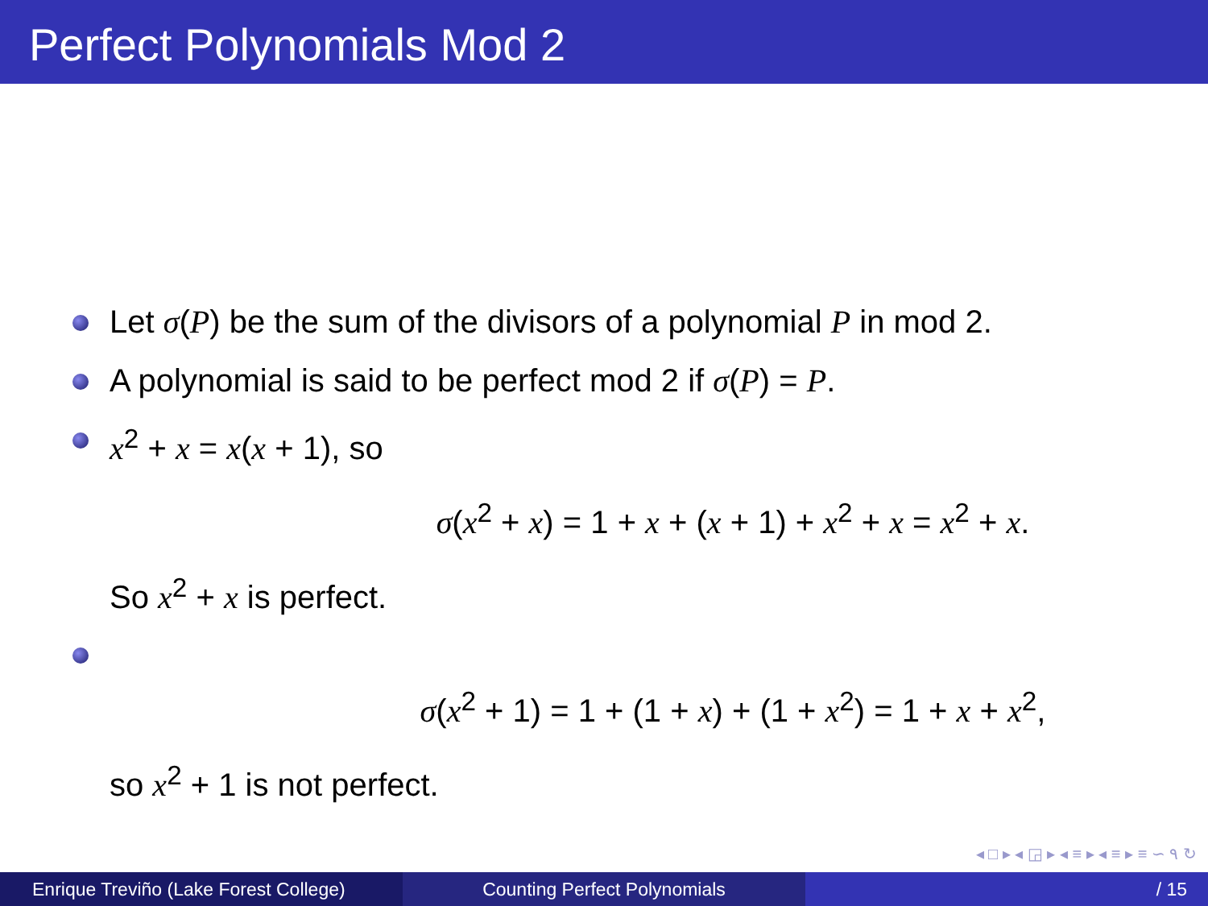Perfect Polynomials Mod 2
Let σ(P) be the sum of the divisors of a polynomial P in mod 2.
A polynomial is said to be perfect mod 2 if σ(P) = P.
x<sup>2</sup> + x = x(x + 1), so
σ(x<sup>2</sup> + x) = 1 + x + (x + 1) + x<sup>2</sup> + x = x<sup>2</sup> + x.
So x<sup>2</sup> + x is perfect.
σ(x<sup>2</sup> + 1) = 1 + (1 + x) + (1 + x<sup>2</sup>) = 1 + x + x<sup>2</sup>,
so x<sup>2</sup> + 1 is not perfect.
◂ □ ▸ ◂ ◲ ▸ ◂ ≡ ▸ ◂ ≡ ▸ ≡ ∽ ۹ ↻
Enrique Treviño (Lake Forest College)
Counting Perfect Polynomials / 15